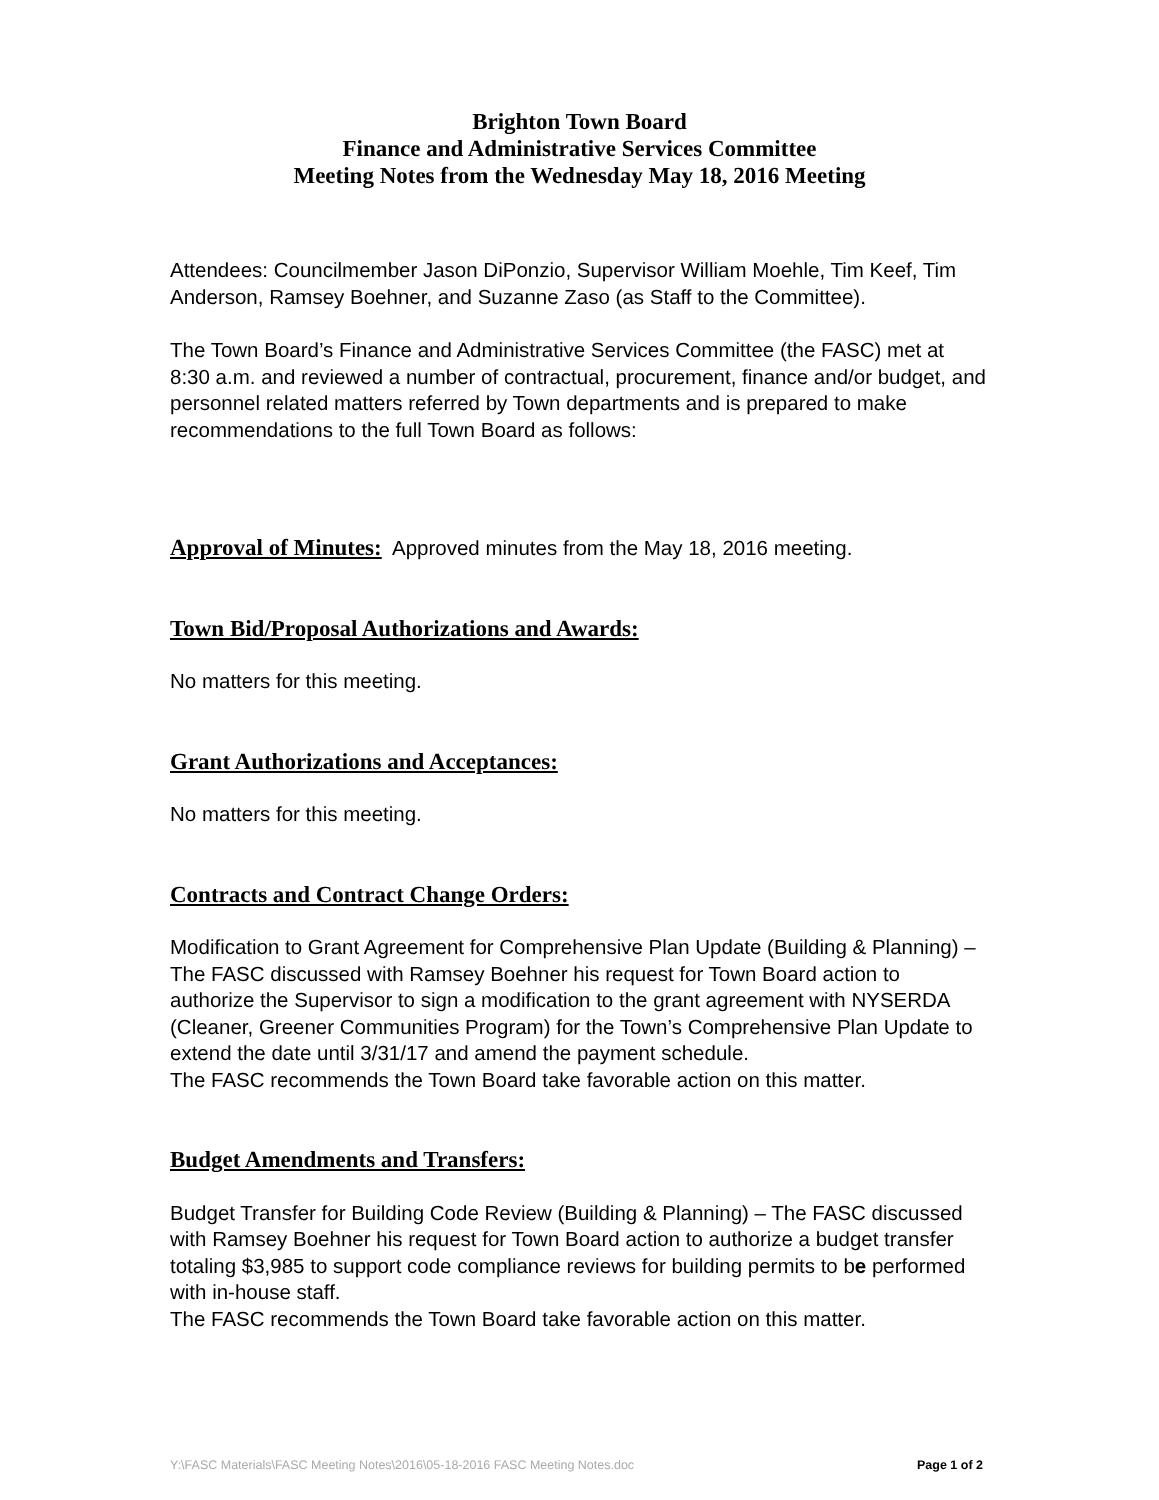Brighton Town Board
Finance and Administrative Services Committee
Meeting Notes from the Wednesday May 18, 2016 Meeting
Attendees: Councilmember Jason DiPonzio, Supervisor William Moehle, Tim Keef, Tim Anderson, Ramsey Boehner, and Suzanne Zaso (as Staff to the Committee).
The Town Board’s Finance and Administrative Services Committee (the FASC) met at 8:30 a.m. and reviewed a number of contractual, procurement, finance and/or budget, and personnel related matters referred by Town departments and is prepared to make recommendations to the full Town Board as follows:
Approval of Minutes: Approved minutes from the May 18, 2016 meeting.
Town Bid/Proposal Authorizations and Awards:
No matters for this meeting.
Grant Authorizations and Acceptances:
No matters for this meeting.
Contracts and Contract Change Orders:
Modification to Grant Agreement for Comprehensive Plan Update (Building & Planning) – The FASC discussed with Ramsey Boehner his request for Town Board action to authorize the Supervisor to sign a modification to the grant agreement with NYSERDA (Cleaner, Greener Communities Program) for the Town’s Comprehensive Plan Update to extend the date until 3/31/17 and amend the payment schedule.
The FASC recommends the Town Board take favorable action on this matter.
Budget Amendments and Transfers:
Budget Transfer for Building Code Review (Building & Planning) – The FASC discussed with Ramsey Boehner his request for Town Board action to authorize a budget transfer totaling $3,985 to support code compliance reviews for building permits to be performed with in-house staff.
The FASC recommends the Town Board take favorable action on this matter.
Y:\FASC Materials\FASC Meeting Notes\2016\05-18-2016 FASC Meeting Notes.doc Page 1 of 2